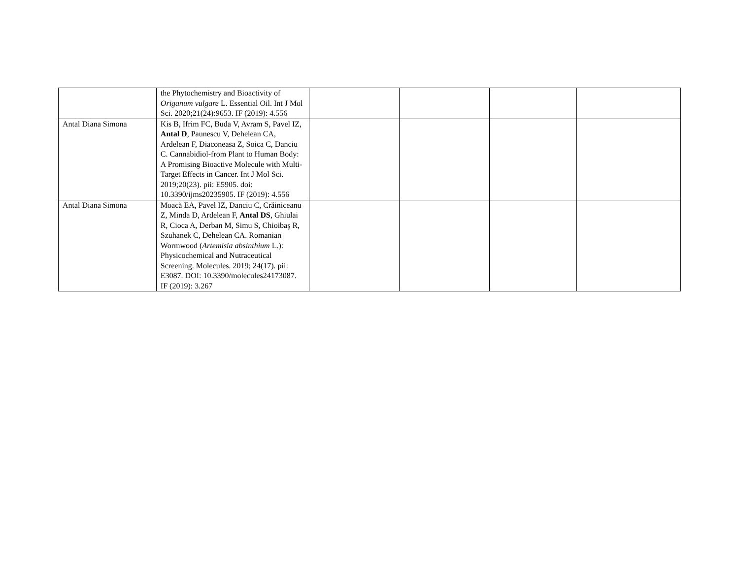| | the Phytochemistry and Bioactivity of Origanum vulgare L. Essential Oil. Int J Mol Sci. 2020;21(24):9653. IF (2019): 4.556 | | | | |
| Antal Diana Simona | Kis B, Ifrim FC, Buda V, Avram S, Pavel IZ, Antal D , Paunescu V, Dehelean CA, Ardelean F, Diaconeasa Z, Soica C, Danciu C. Cannabidiol-from Plant to Human Body: A Promising Bioactive Molecule with Multi-Target Effects in Cancer. Int J Mol Sci. 2019;20(23). pii: E5905. doi: 10.3390/ijms20235905. IF (2019): 4.556 | | | | |
| Antal Diana Simona | Moacă EA, Pavel IZ, Danciu C, Crăiniceanu Z, Minda D, Ardelean F, Antal DS , Ghiulai R, Cioca A, Derban M, Simu S, Chioibaş R, Szuhanek C, Dehelean CA. Romanian Wormwood ( Artemisia absinthium L.): Physicochemical and Nutraceutical Screening. Molecules. 2019; 24(17). pii: E3087. DOI: 10.3390/molecules24173087. IF (2019): 3.267 | | | | |